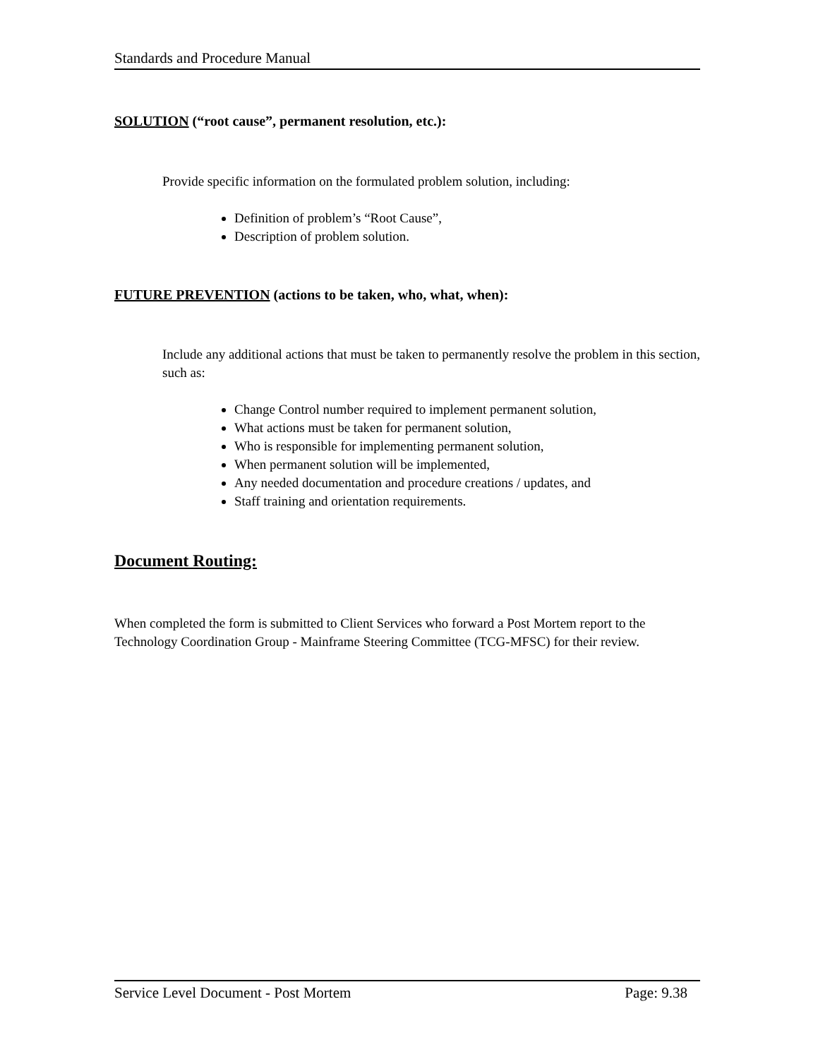Standards and Procedure Manual
SOLUTION (“root cause”, permanent resolution, etc.):
Provide specific information on the formulated problem solution, including:
Definition of problem’s “Root Cause”,
Description of problem solution.
FUTURE PREVENTION (actions to be taken, who, what, when):
Include any additional actions that must be taken to permanently resolve the problem in this section, such as:
Change Control number required to implement permanent solution,
What actions must be taken for permanent solution,
Who is responsible for implementing permanent solution,
When permanent solution will be implemented,
Any needed documentation and procedure creations / updates, and
Staff training and orientation requirements.
Document Routing:
When completed the form is submitted to Client Services who forward a Post Mortem report to the Technology Coordination Group - Mainframe Steering Committee (TCG-MFSC) for their review.
Service Level Document - Post Mortem Page: 9.38